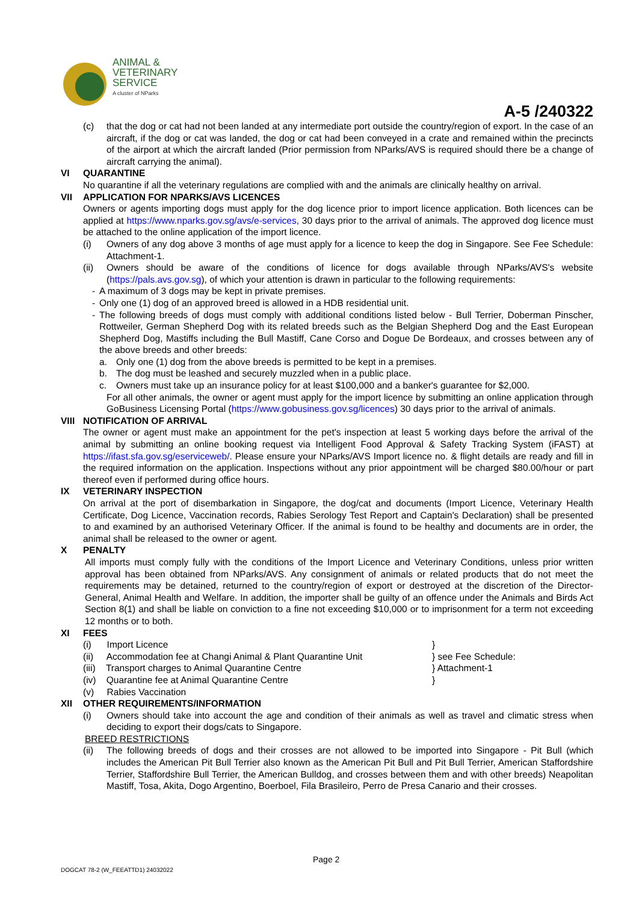ANIMAL &
VETERINARY
SERVICE
A cluster of NParks
A-5 /240322
(c) that the dog or cat had not been landed at any intermediate port outside the country/region of export. In the case of an aircraft, if the dog or cat was landed, the dog or cat had been conveyed in a crate and remained within the precincts of the airport at which the aircraft landed (Prior permission from NParks/AVS is required should there be a change of aircraft carrying the animal).
VI QUARANTINE
No quarantine if all the veterinary regulations are complied with and the animals are clinically healthy on arrival.
VII APPLICATION FOR NPARKS/AVS LICENCES
Owners or agents importing dogs must apply for the dog licence prior to import licence application. Both licences can be applied at https://www.nparks.gov.sg/avs/e-services, 30 days prior to the arrival of animals. The approved dog licence must be attached to the online application of the import licence.
(i) Owners of any dog above 3 months of age must apply for a licence to keep the dog in Singapore. See Fee Schedule: Attachment-1.
(ii) Owners should be aware of the conditions of licence for dogs available through NParks/AVS's website (https://pals.avs.gov.sg), of which your attention is drawn in particular to the following requirements:
- A maximum of 3 dogs may be kept in private premises.
- Only one (1) dog of an approved breed is allowed in a HDB residential unit.
- The following breeds of dogs must comply with additional conditions listed below - Bull Terrier, Doberman Pinscher, Rottweiler, German Shepherd Dog with its related breeds such as the Belgian Shepherd Dog and the East European Shepherd Dog, Mastiffs including the Bull Mastiff, Cane Corso and Dogue De Bordeaux, and crosses between any of the above breeds and other breeds:
a. Only one (1) dog from the above breeds is permitted to be kept in a premises.
b. The dog must be leashed and securely muzzled when in a public place.
c. Owners must take up an insurance policy for at least $100,000 and a banker's guarantee for $2,000.
For all other animals, the owner or agent must apply for the import licence by submitting an online application through GoBusiness Licensing Portal (https://www.gobusiness.gov.sg/licences) 30 days prior to the arrival of animals.
VIII NOTIFICATION OF ARRIVAL
The owner or agent must make an appointment for the pet's inspection at least 5 working days before the arrival of the animal by submitting an online booking request via Intelligent Food Approval & Safety Tracking System (iFAST) at https://ifast.sfa.gov.sg/eserviceweb/. Please ensure your NParks/AVS Import licence no. & flight details are ready and fill in the required information on the application. Inspections without any prior appointment will be charged $80.00/hour or part thereof even if performed during office hours.
IX VETERINARY INSPECTION
On arrival at the port of disembarkation in Singapore, the dog/cat and documents (Import Licence, Veterinary Health Certificate, Dog Licence, Vaccination records, Rabies Serology Test Report and Captain's Declaration) shall be presented to and examined by an authorised Veterinary Officer. If the animal is found to be healthy and documents are in order, the animal shall be released to the owner or agent.
X PENALTY
All imports must comply fully with the conditions of the Import Licence and Veterinary Conditions, unless prior written approval has been obtained from NParks/AVS. Any consignment of animals or related products that do not meet the requirements may be detained, returned to the country/region of export or destroyed at the discretion of the Director-General, Animal Health and Welfare. In addition, the importer shall be guilty of an offence under the Animals and Birds Act Section 8(1) and shall be liable on conviction to a fine not exceeding $10,000 or to imprisonment for a term not exceeding 12 months or to both.
XI FEES
(i) Import Licence }
(ii) Accommodation fee at Changi Animal & Plant Quarantine Unit } see Fee Schedule:
(iii) Transport charges to Animal Quarantine Centre } Attachment-1
(iv) Quarantine fee at Animal Quarantine Centre }
(v) Rabies Vaccination
XII OTHER REQUIREMENTS/INFORMATION
(i) Owners should take into account the age and condition of their animals as well as travel and climatic stress when deciding to export their dogs/cats to Singapore.
BREED RESTRICTIONS
(ii) The following breeds of dogs and their crosses are not allowed to be imported into Singapore - Pit Bull (which includes the American Pit Bull Terrier also known as the American Pit Bull and Pit Bull Terrier, American Staffordshire Terrier, Staffordshire Bull Terrier, the American Bulldog, and crosses between them and with other breeds) Neapolitan Mastiff, Tosa, Akita, Dogo Argentino, Boerboel, Fila Brasileiro, Perro de Presa Canario and their crosses.
Page 2
DOGCAT 78-2 (W_FEEATTD1) 24032022